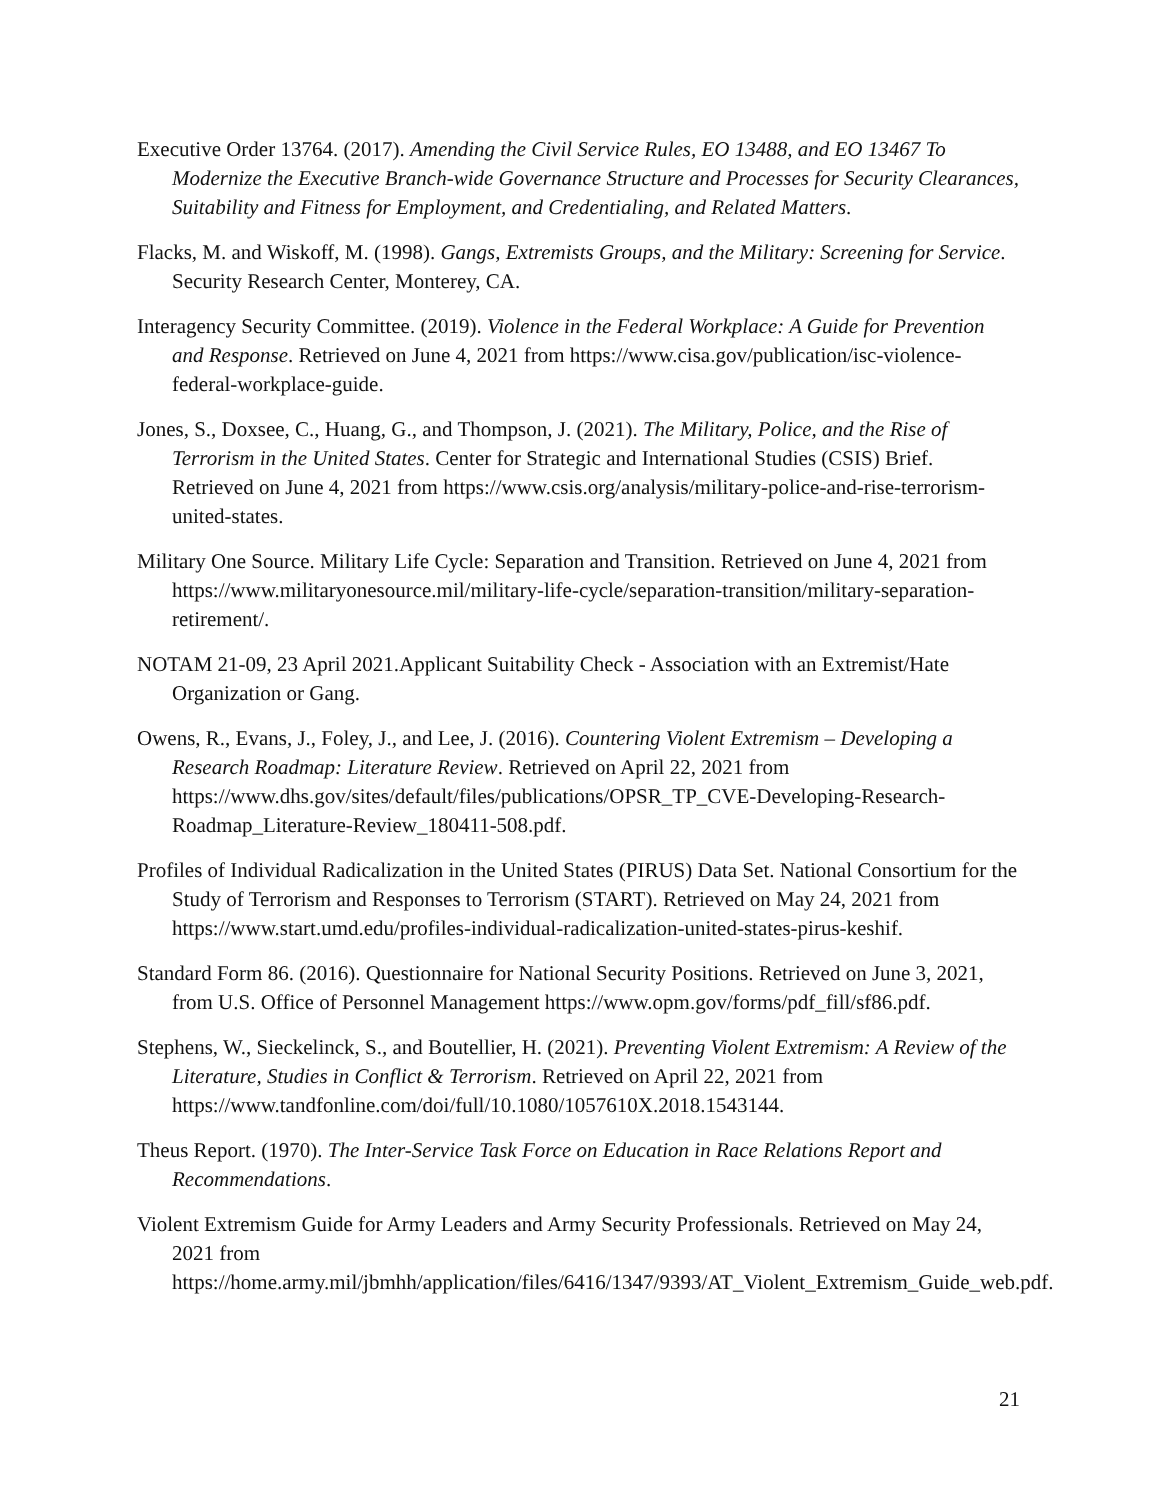Executive Order 13764. (2017). Amending the Civil Service Rules, EO 13488, and EO 13467 To Modernize the Executive Branch-wide Governance Structure and Processes for Security Clearances, Suitability and Fitness for Employment, and Credentialing, and Related Matters.
Flacks, M. and Wiskoff, M. (1998). Gangs, Extremists Groups, and the Military: Screening for Service. Security Research Center, Monterey, CA.
Interagency Security Committee. (2019). Violence in the Federal Workplace: A Guide for Prevention and Response. Retrieved on June 4, 2021 from https://www.cisa.gov/publication/isc-violence-federal-workplace-guide.
Jones, S., Doxsee, C., Huang, G., and Thompson, J. (2021). The Military, Police, and the Rise of Terrorism in the United States. Center for Strategic and International Studies (CSIS) Brief. Retrieved on June 4, 2021 from https://www.csis.org/analysis/military-police-and-rise-terrorism-united-states.
Military One Source. Military Life Cycle: Separation and Transition. Retrieved on June 4, 2021 from https://www.militaryonesource.mil/military-life-cycle/separation-transition/military-separation-retirement/.
NOTAM 21-09, 23 April 2021.Applicant Suitability Check - Association with an Extremist/Hate Organization or Gang.
Owens, R., Evans, J., Foley, J., and Lee, J. (2016). Countering Violent Extremism – Developing a Research Roadmap: Literature Review. Retrieved on April 22, 2021 from https://www.dhs.gov/sites/default/files/publications/OPSR_TP_CVE-Developing-Research-Roadmap_Literature-Review_180411-508.pdf.
Profiles of Individual Radicalization in the United States (PIRUS) Data Set. National Consortium for the Study of Terrorism and Responses to Terrorism (START). Retrieved on May 24, 2021 from https://www.start.umd.edu/profiles-individual-radicalization-united-states-pirus-keshif.
Standard Form 86. (2016). Questionnaire for National Security Positions. Retrieved on June 3, 2021, from U.S. Office of Personnel Management https://www.opm.gov/forms/pdf_fill/sf86.pdf.
Stephens, W., Sieckelinck, S., and Boutellier, H. (2021). Preventing Violent Extremism: A Review of the Literature, Studies in Conflict & Terrorism. Retrieved on April 22, 2021 from https://www.tandfonline.com/doi/full/10.1080/1057610X.2018.1543144.
Theus Report. (1970). The Inter-Service Task Force on Education in Race Relations Report and Recommendations.
Violent Extremism Guide for Army Leaders and Army Security Professionals. Retrieved on May 24, 2021 from https://home.army.mil/jbmhh/application/files/6416/1347/9393/AT_Violent_Extremism_Guide_web.pdf.
21